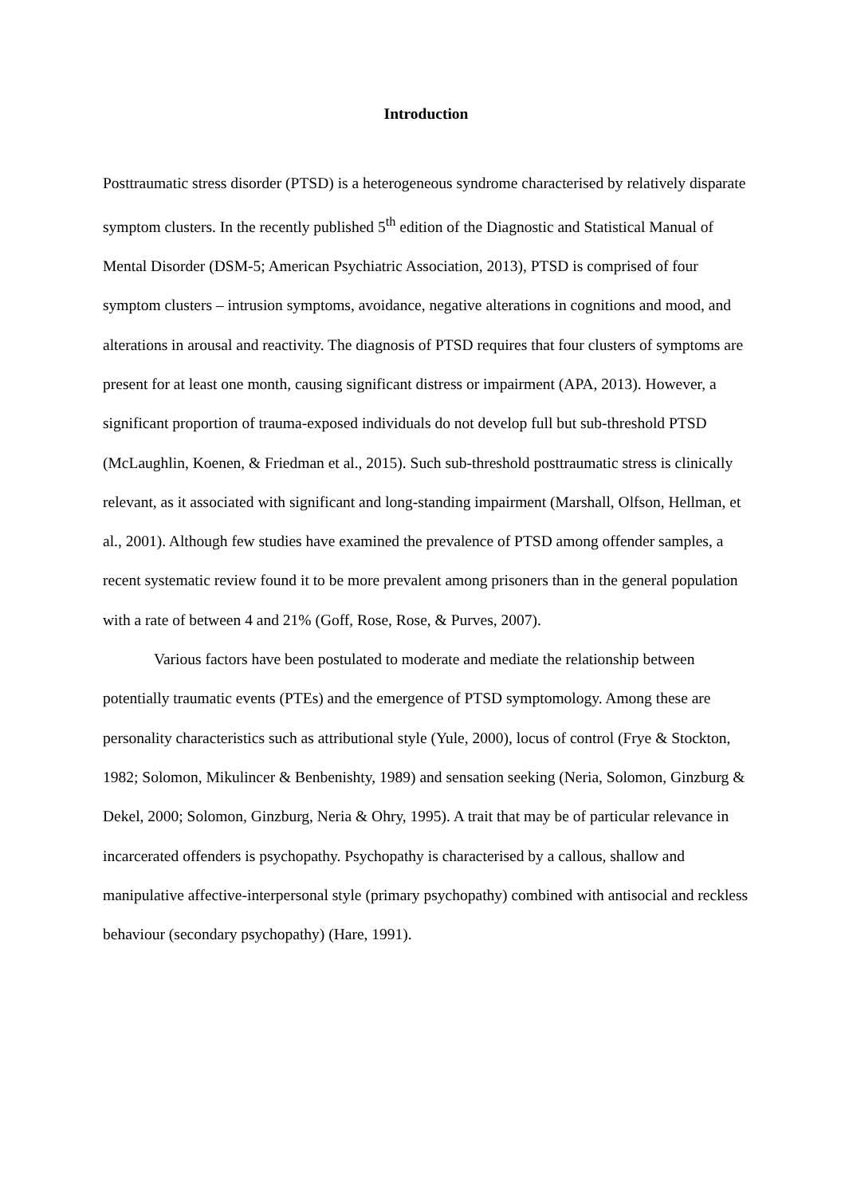Introduction
Posttraumatic stress disorder (PTSD) is a heterogeneous syndrome characterised by relatively disparate symptom clusters. In the recently published 5<sup>th</sup> edition of the Diagnostic and Statistical Manual of Mental Disorder (DSM-5; American Psychiatric Association, 2013), PTSD is comprised of four symptom clusters – intrusion symptoms, avoidance, negative alterations in cognitions and mood, and alterations in arousal and reactivity. The diagnosis of PTSD requires that four clusters of symptoms are present for at least one month, causing significant distress or impairment (APA, 2013). However, a significant proportion of trauma-exposed individuals do not develop full but sub-threshold PTSD (McLaughlin, Koenen, & Friedman et al., 2015). Such sub-threshold posttraumatic stress is clinically relevant, as it associated with significant and long-standing impairment (Marshall, Olfson, Hellman, et al., 2001). Although few studies have examined the prevalence of PTSD among offender samples, a recent systematic review found it to be more prevalent among prisoners than in the general population with a rate of between 4 and 21% (Goff, Rose, Rose, & Purves, 2007).
Various factors have been postulated to moderate and mediate the relationship between potentially traumatic events (PTEs) and the emergence of PTSD symptomology. Among these are personality characteristics such as attributional style (Yule, 2000), locus of control (Frye & Stockton, 1982; Solomon, Mikulincer & Benbenishty, 1989) and sensation seeking (Neria, Solomon, Ginzburg & Dekel, 2000; Solomon, Ginzburg, Neria & Ohry, 1995). A trait that may be of particular relevance in incarcerated offenders is psychopathy. Psychopathy is characterised by a callous, shallow and manipulative affective-interpersonal style (primary psychopathy) combined with antisocial and reckless behaviour (secondary psychopathy) (Hare, 1991).